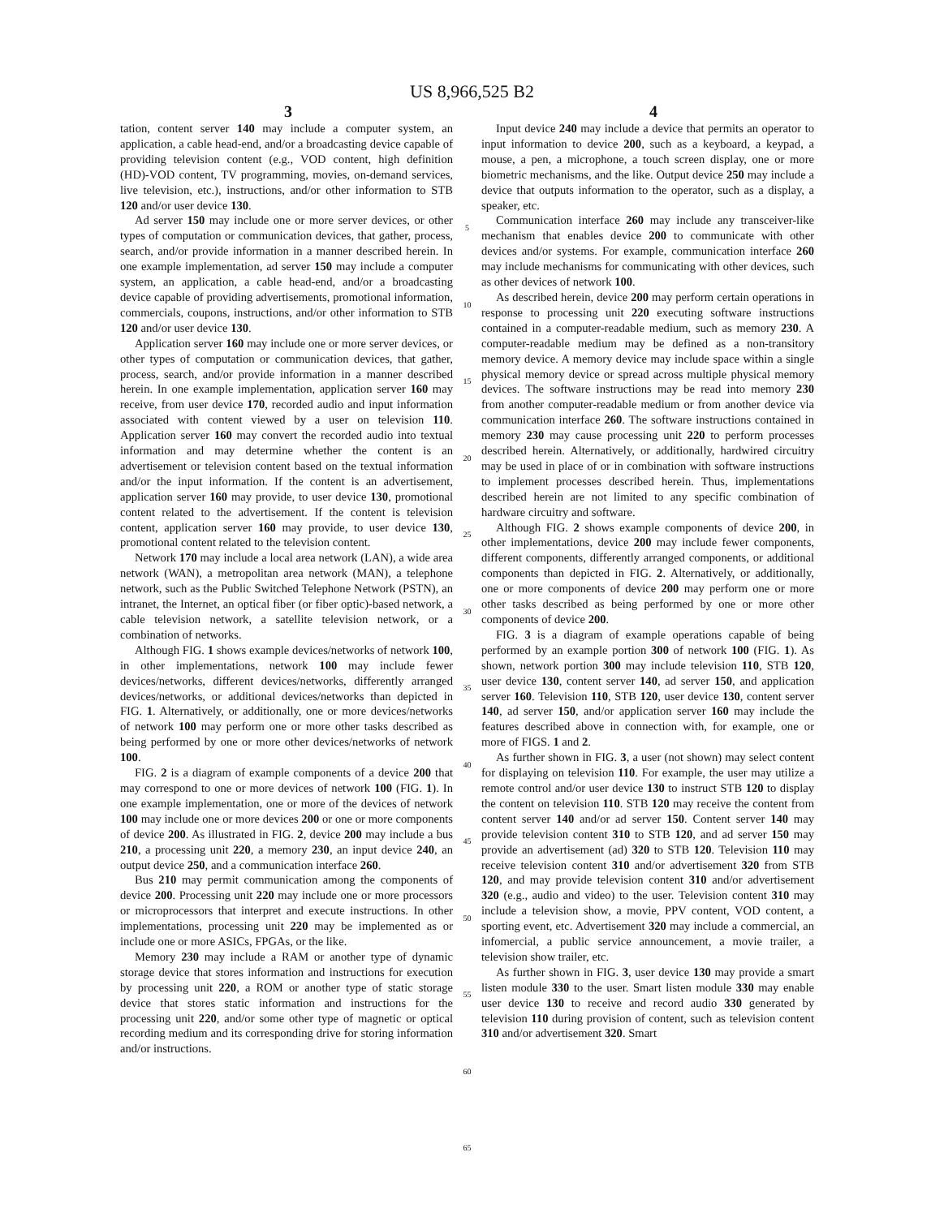US 8,966,525 B2
3 4
tation, content server 140 may include a computer system, an application, a cable head-end, and/or a broadcasting device capable of providing television content (e.g., VOD content, high definition (HD)-VOD content, TV programming, movies, on-demand services, live television, etc.), instructions, and/or other information to STB 120 and/or user device 130.
Ad server 150 may include one or more server devices, or other types of computation or communication devices, that gather, process, search, and/or provide information in a manner described herein. In one example implementation, ad server 150 may include a computer system, an application, a cable head-end, and/or a broadcasting device capable of providing advertisements, promotional information, commercials, coupons, instructions, and/or other information to STB 120 and/or user device 130.
Application server 160 may include one or more server devices, or other types of computation or communication devices, that gather, process, search, and/or provide information in a manner described herein. In one example implementation, application server 160 may receive, from user device 170, recorded audio and input information associated with content viewed by a user on television 110. Application server 160 may convert the recorded audio into textual information and may determine whether the content is an advertisement or television content based on the textual information and/or the input information. If the content is an advertisement, application server 160 may provide, to user device 130, promotional content related to the advertisement. If the content is television content, application server 160 may provide, to user device 130, promotional content related to the television content.
Network 170 may include a local area network (LAN), a wide area network (WAN), a metropolitan area network (MAN), a telephone network, such as the Public Switched Telephone Network (PSTN), an intranet, the Internet, an optical fiber (or fiber optic)-based network, a cable television network, a satellite television network, or a combination of networks.
Although FIG. 1 shows example devices/networks of network 100, in other implementations, network 100 may include fewer devices/networks, different devices/networks, differently arranged devices/networks, or additional devices/networks than depicted in FIG. 1. Alternatively, or additionally, one or more devices/networks of network 100 may perform one or more other tasks described as being performed by one or more other devices/networks of network 100.
FIG. 2 is a diagram of example components of a device 200 that may correspond to one or more devices of network 100 (FIG. 1). In one example implementation, one or more of the devices of network 100 may include one or more devices 200 or one or more components of device 200. As illustrated in FIG. 2, device 200 may include a bus 210, a processing unit 220, a memory 230, an input device 240, an output device 250, and a communication interface 260.
Bus 210 may permit communication among the components of device 200. Processing unit 220 may include one or more processors or microprocessors that interpret and execute instructions. In other implementations, processing unit 220 may be implemented as or include one or more ASICs, FPGAs, or the like.
Memory 230 may include a RAM or another type of dynamic storage device that stores information and instructions for execution by processing unit 220, a ROM or another type of static storage device that stores static information and instructions for the processing unit 220, and/or some other type of magnetic or optical recording medium and its corresponding drive for storing information and/or instructions.
5
10
15
20
25
30
35
40
45
50
55
60
65
Input device 240 may include a device that permits an operator to input information to device 200, such as a keyboard, a keypad, a mouse, a pen, a microphone, a touch screen display, one or more biometric mechanisms, and the like. Output device 250 may include a device that outputs information to the operator, such as a display, a speaker, etc.
Communication interface 260 may include any transceiver-like mechanism that enables device 200 to communicate with other devices and/or systems. For example, communication interface 260 may include mechanisms for communicating with other devices, such as other devices of network 100.
As described herein, device 200 may perform certain operations in response to processing unit 220 executing software instructions contained in a computer-readable medium, such as memory 230. A computer-readable medium may be defined as a non-transitory memory device. A memory device may include space within a single physical memory device or spread across multiple physical memory devices. The software instructions may be read into memory 230 from another computer-readable medium or from another device via communication interface 260. The software instructions contained in memory 230 may cause processing unit 220 to perform processes described herein. Alternatively, or additionally, hardwired circuitry may be used in place of or in combination with software instructions to implement processes described herein. Thus, implementations described herein are not limited to any specific combination of hardware circuitry and software.
Although FIG. 2 shows example components of device 200, in other implementations, device 200 may include fewer components, different components, differently arranged components, or additional components than depicted in FIG. 2. Alternatively, or additionally, one or more components of device 200 may perform one or more other tasks described as being performed by one or more other components of device 200.
FIG. 3 is a diagram of example operations capable of being performed by an example portion 300 of network 100 (FIG. 1). As shown, network portion 300 may include television 110, STB 120, user device 130, content server 140, ad server 150, and application server 160. Television 110, STB 120, user device 130, content server 140, ad server 150, and/or application server 160 may include the features described above in connection with, for example, one or more of FIGS. 1 and 2.
As further shown in FIG. 3, a user (not shown) may select content for displaying on television 110. For example, the user may utilize a remote control and/or user device 130 to instruct STB 120 to display the content on television 110. STB 120 may receive the content from content server 140 and/or ad server 150. Content server 140 may provide television content 310 to STB 120, and ad server 150 may provide an advertisement (ad) 320 to STB 120. Television 110 may receive television content 310 and/or advertisement 320 from STB 120, and may provide television content 310 and/or advertisement 320 (e.g., audio and video) to the user. Television content 310 may include a television show, a movie, PPV content, VOD content, a sporting event, etc. Advertisement 320 may include a commercial, an infomercial, a public service announcement, a movie trailer, a television show trailer, etc.
As further shown in FIG. 3, user device 130 may provide a smart listen module 330 to the user. Smart listen module 330 may enable user device 130 to receive and record audio 330 generated by television 110 during provision of content, such as television content 310 and/or advertisement 320. Smart